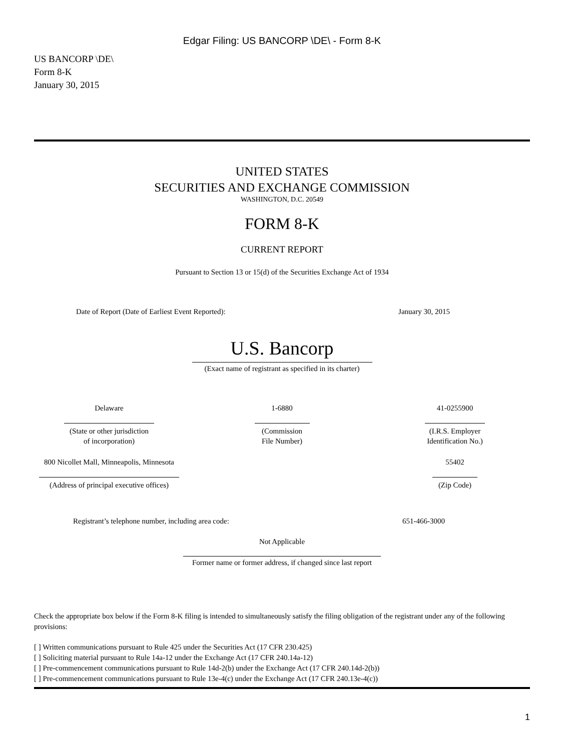Edgar Filing: US BANCORP \DE\ - Form 8-K
US BANCORP \DE\
Form 8-K
January 30, 2015
UNITED STATES
SECURITIES AND EXCHANGE COMMISSION
WASHINGTON, D.C. 20549
FORM 8-K
CURRENT REPORT
Pursuant to Section 13 or 15(d) of the Securities Exchange Act of 1934
Date of Report (Date of Earliest Event Reported): January 30, 2015
U.S. Bancorp
(Exact name of registrant as specified in its charter)
Delaware
(State or other jurisdiction
of incorporation)
1-6880
(Commission
File Number)
41-0255900
(I.R.S. Employer
Identification No.)
800 Nicollet Mall, Minneapolis, Minnesota
(Address of principal executive offices)
55402
(Zip Code)
Registrant’s telephone number, including area code: 651-466-3000
Not Applicable
Former name or former address, if changed since last report
Check the appropriate box below if the Form 8-K filing is intended to simultaneously satisfy the filing obligation of the registrant under any of the following provisions:
[ ] Written communications pursuant to Rule 425 under the Securities Act (17 CFR 230.425)
[ ] Soliciting material pursuant to Rule 14a-12 under the Exchange Act (17 CFR 240.14a-12)
[ ] Pre-commencement communications pursuant to Rule 14d-2(b) under the Exchange Act (17 CFR 240.14d-2(b))
[ ] Pre-commencement communications pursuant to Rule 13e-4(c) under the Exchange Act (17 CFR 240.13e-4(c))
1